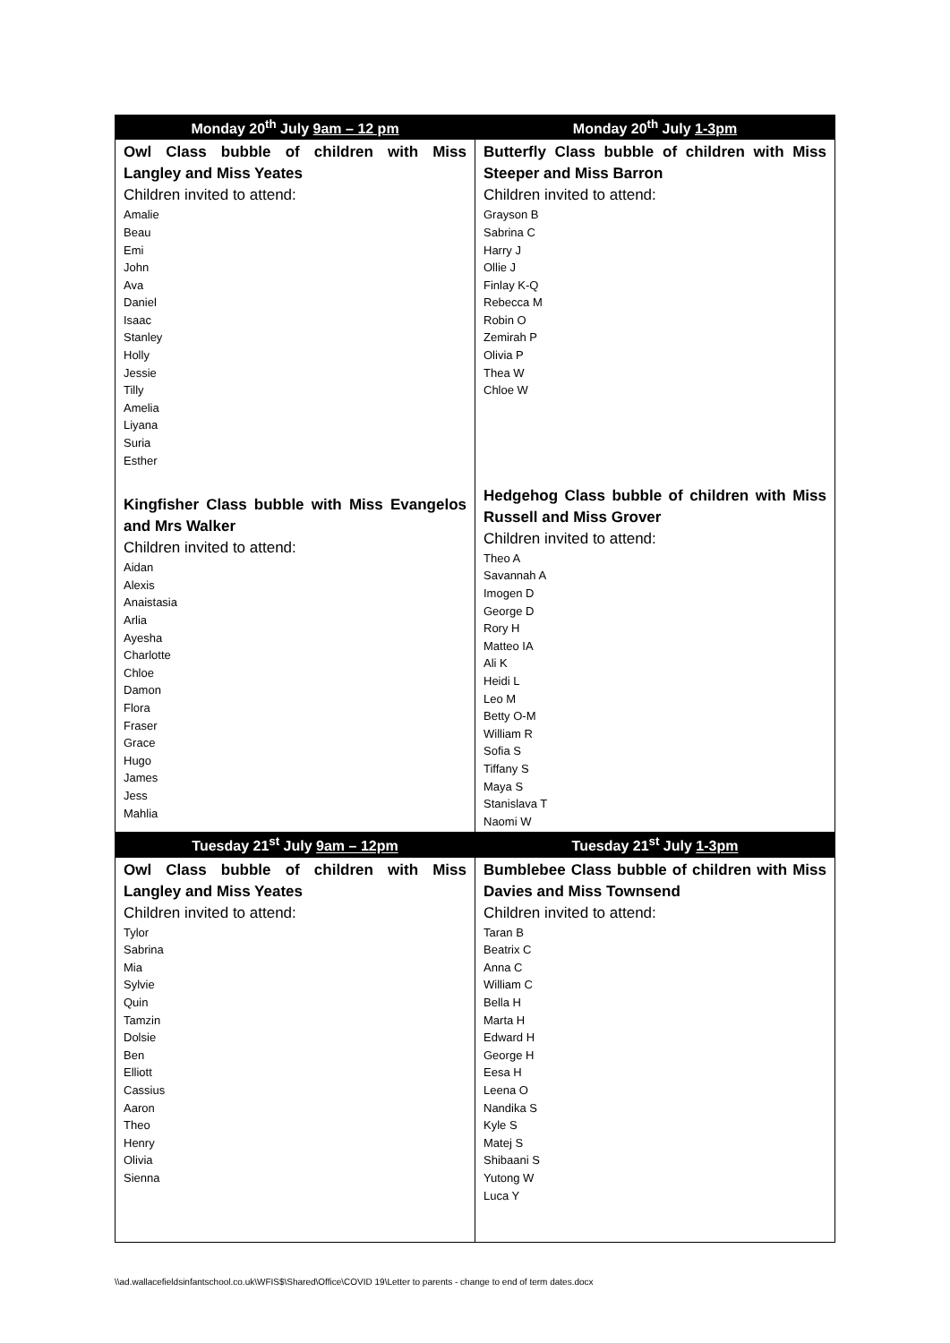| Monday 20<sup>th</sup> July 9am – 12 pm | Monday 20<sup>th</sup> July 1-3pm |
| --- | --- |
| Owl Class bubble of children with Miss Langley and Miss Yeates Children invited to attend: Amalie Beau Emi John Ava Daniel Isaac Stanley Holly Jessie Tilly Amelia Liyana Suria Esther Kingfisher Class bubble with Miss Evangelos and Mrs Walker Children invited to attend: Aidan Alexis Anaistasia Arlia Ayesha Charlotte Chloe Damon Flora Fraser Grace Hugo James Jess Mahlia | Butterfly Class bubble of children with Miss Steeper and Miss Barron Children invited to attend: Grayson B Sabrina C Harry J Ollie J Finlay K-Q Rebecca M Robin O Zemirah P Olivia P Thea W Chloe W Hedgehog Class bubble of children with Miss Russell and Miss Grover Children invited to attend: Theo A Savannah A Imogen D George D Rory H Matteo IA Ali K Heidi L Leo M Betty O-M William R Sofia S Tiffany S Maya S Stanislava T Naomi W |
| Tuesday 21<sup>st</sup> July 9am – 12pm | Tuesday 21<sup>st</sup> July 1-3pm |
| Owl Class bubble of children with Miss Langley and Miss Yeates Children invited to attend: Tylor Sabrina Mia Sylvie Quin Tamzin Dolsie Ben Elliott Cassius Aaron Theo Henry Olivia Sienna | Bumblebee Class bubble of children with Miss Davies and Miss Townsend Children invited to attend: Taran B Beatrix C Anna C William C Bella H Marta H Edward H George H Eesa H Leena O Nandika S Kyle S Matej S Shibaani S Yutong W Luca Y |
\\ad.wallacefieldsinfantschool.co.uk\WFIS$\Shared\Office\COVID 19\Letter to parents - change to end of term dates.docx